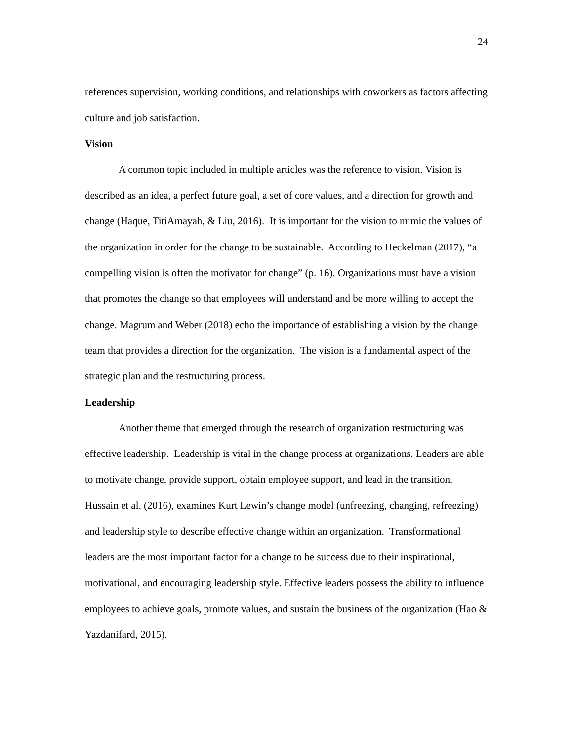24
references supervision, working conditions, and relationships with coworkers as factors affecting culture and job satisfaction.
Vision
A common topic included in multiple articles was the reference to vision. Vision is described as an idea, a perfect future goal, a set of core values, and a direction for growth and change (Haque, TitiAmayah, & Liu, 2016). It is important for the vision to mimic the values of the organization in order for the change to be sustainable. According to Heckelman (2017), “a compelling vision is often the motivator for change” (p. 16). Organizations must have a vision that promotes the change so that employees will understand and be more willing to accept the change. Magrum and Weber (2018) echo the importance of establishing a vision by the change team that provides a direction for the organization. The vision is a fundamental aspect of the strategic plan and the restructuring process.
Leadership
Another theme that emerged through the research of organization restructuring was effective leadership. Leadership is vital in the change process at organizations. Leaders are able to motivate change, provide support, obtain employee support, and lead in the transition. Hussain et al. (2016), examines Kurt Lewin’s change model (unfreezing, changing, refreezing) and leadership style to describe effective change within an organization. Transformational leaders are the most important factor for a change to be success due to their inspirational, motivational, and encouraging leadership style. Effective leaders possess the ability to influence employees to achieve goals, promote values, and sustain the business of the organization (Hao & Yazdanifard, 2015).